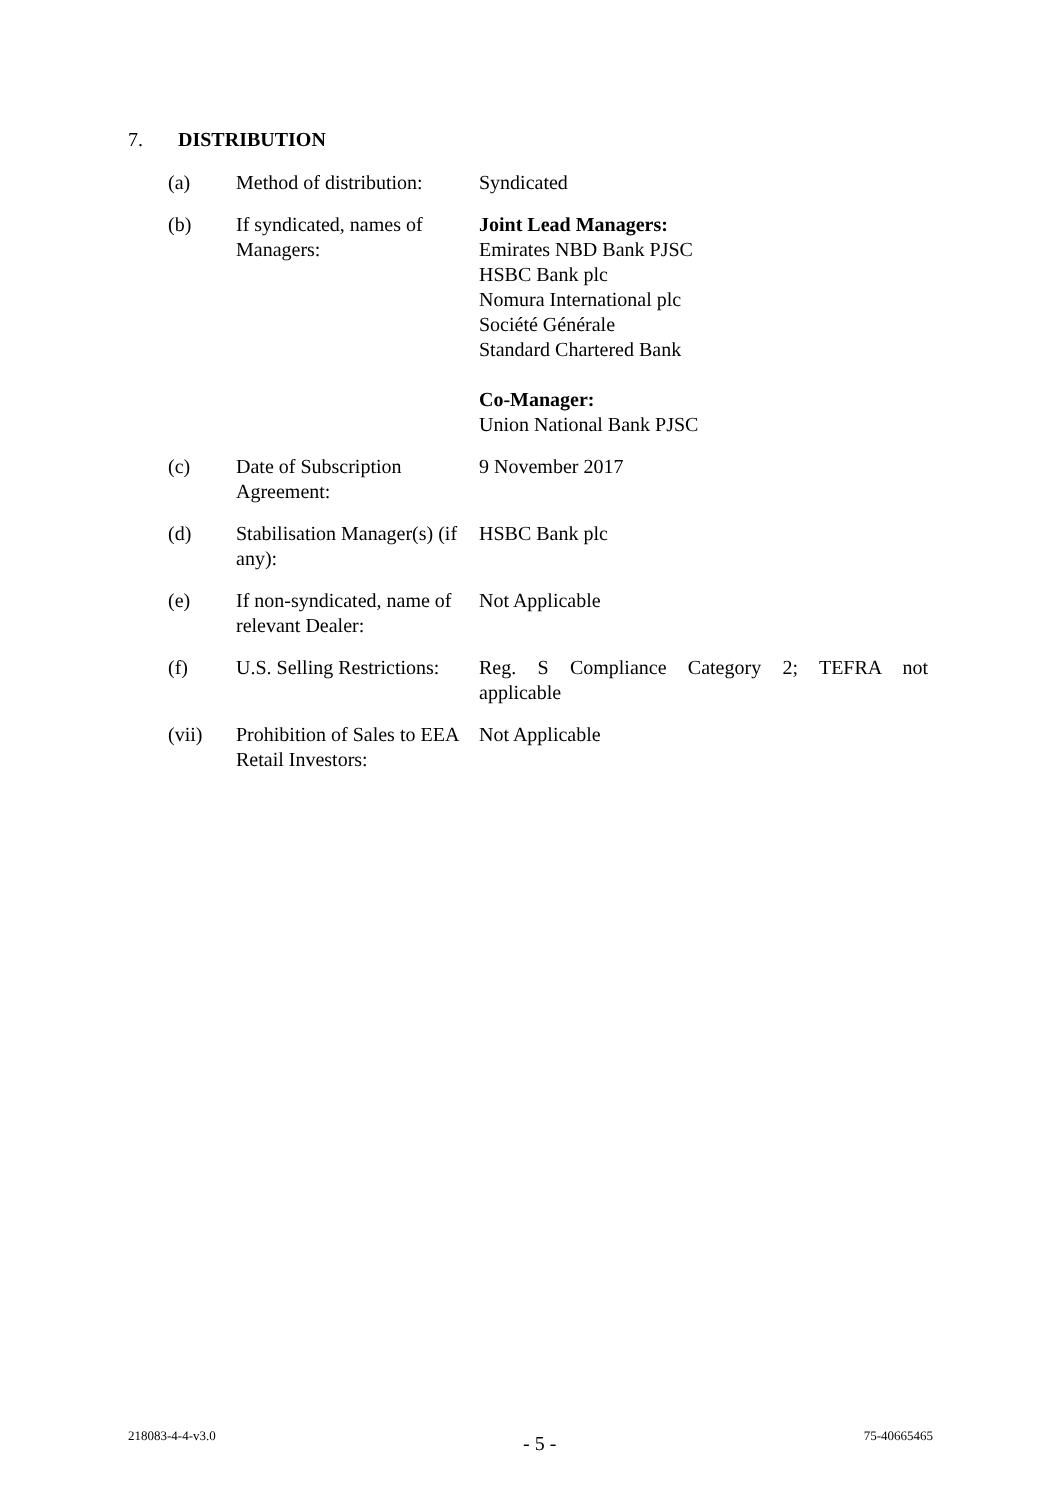7. DISTRIBUTION
| (a) | Method of distribution: | Syndicated |
| (b) | If syndicated, names of Managers: | Joint Lead Managers: Emirates NBD Bank PJSC HSBC Bank plc Nomura International plc Société Générale Standard Chartered Bank Co-Manager: Union National Bank PJSC |
| (c) | Date of Subscription Agreement: | 9 November 2017 |
| (d) | Stabilisation Manager(s) (if any): | HSBC Bank plc |
| (e) | If non-syndicated, name of relevant Dealer: | Not Applicable |
| (f) | U.S. Selling Restrictions: | Reg. S Compliance Category 2; TEFRA not applicable |
| (vii) | Prohibition of Sales to EEA Retail Investors: | Not Applicable |
218083-4-4-v3.0 - 5 - 75-40665465